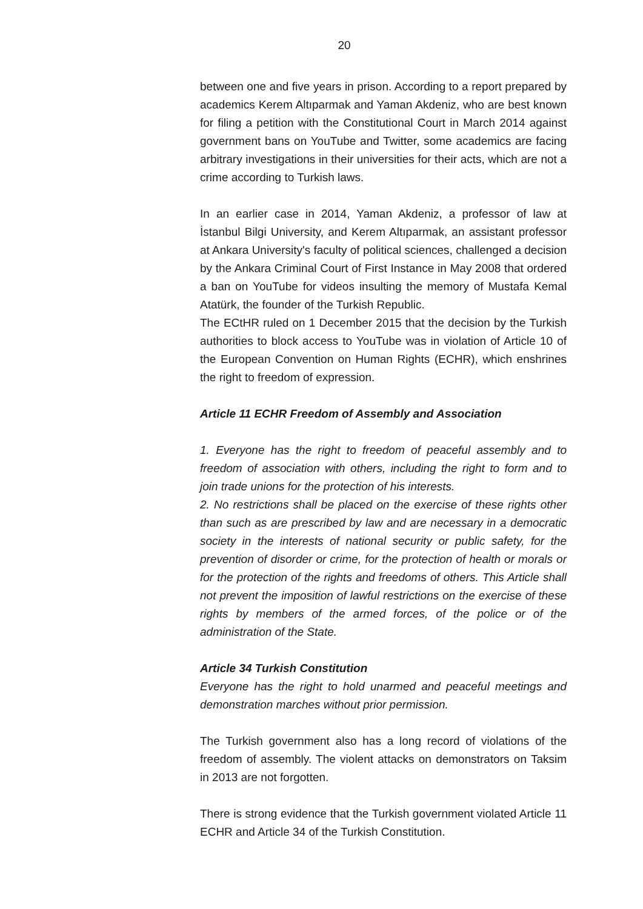20
between one and five years in prison. According to a report prepared by academics Kerem Altıparmak and Yaman Akdeniz, who are best known for filing a petition with the Constitutional Court in March 2014 against government bans on YouTube and Twitter, some academics are facing arbitrary investigations in their universities for their acts, which are not a crime according to Turkish laws.
In an earlier case in 2014, Yaman Akdeniz, a professor of law at İstanbul Bilgi University, and Kerem Altıparmak, an assistant professor at Ankara University's faculty of political sciences, challenged a decision by the Ankara Criminal Court of First Instance in May 2008 that ordered a ban on YouTube for videos insulting the memory of Mustafa Kemal Atatürk, the founder of the Turkish Republic.
The ECtHR ruled on 1 December 2015 that the decision by the Turkish authorities to block access to YouTube was in violation of Article 10 of the European Convention on Human Rights (ECHR), which enshrines the right to freedom of expression.
Article 11 ECHR Freedom of Assembly and Association
1. Everyone has the right to freedom of peaceful assembly and to freedom of association with others, including the right to form and to join trade unions for the protection of his interests.
2. No restrictions shall be placed on the exercise of these rights other than such as are prescribed by law and are necessary in a democratic society in the interests of national security or public safety, for the prevention of disorder or crime, for the protection of health or morals or for the protection of the rights and freedoms of others. This Article shall not prevent the imposition of lawful restrictions on the exercise of these rights by members of the armed forces, of the police or of the administration of the State.
Article 34 Turkish Constitution
Everyone has the right to hold unarmed and peaceful meetings and demonstration marches without prior permission.
The Turkish government also has a long record of violations of the freedom of assembly. The violent attacks on demonstrators on Taksim in 2013 are not forgotten.
There is strong evidence that the Turkish government violated Article 11 ECHR and Article 34 of the Turkish Constitution.